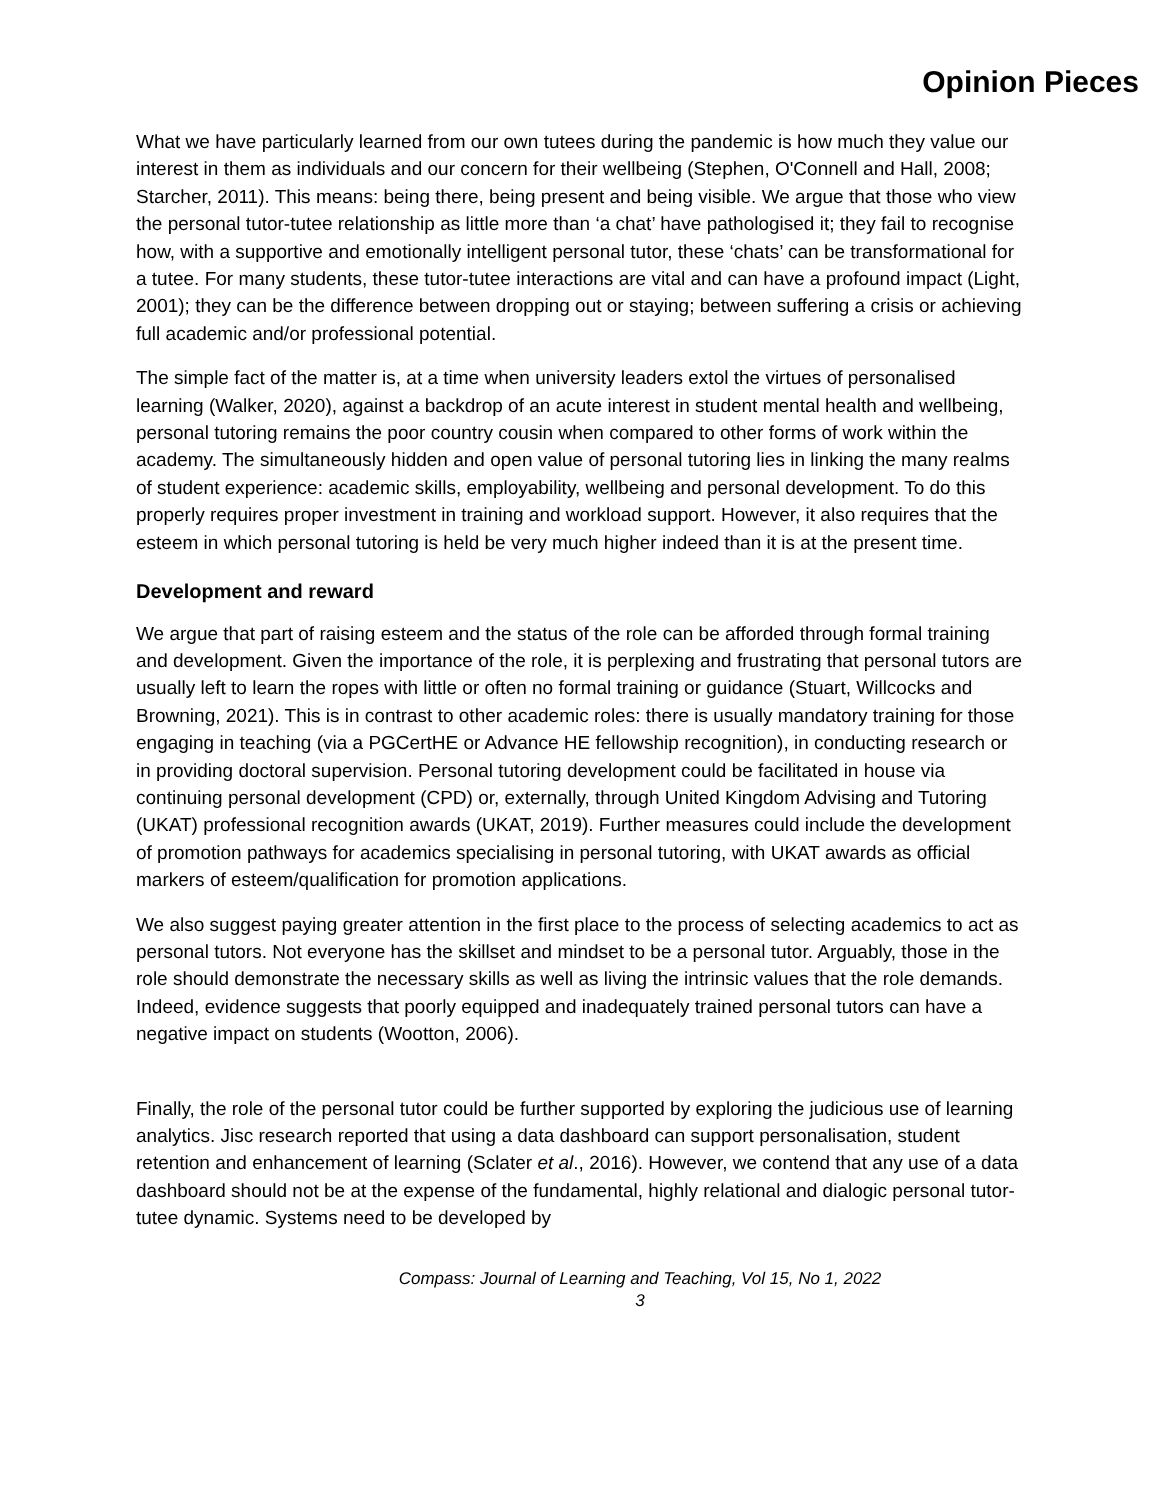Opinion Pieces
What we have particularly learned from our own tutees during the pandemic is how much they value our interest in them as individuals and our concern for their wellbeing (Stephen, O'Connell and Hall, 2008; Starcher, 2011). This means: being there, being present and being visible. We argue that those who view the personal tutor-tutee relationship as little more than ‘a chat’ have pathologised it; they fail to recognise how, with a supportive and emotionally intelligent personal tutor, these ‘chats’ can be transformational for a tutee. For many students, these tutor-tutee interactions are vital and can have a profound impact (Light, 2001); they can be the difference between dropping out or staying; between suffering a crisis or achieving full academic and/or professional potential.
The simple fact of the matter is, at a time when university leaders extol the virtues of personalised learning (Walker, 2020), against a backdrop of an acute interest in student mental health and wellbeing, personal tutoring remains the poor country cousin when compared to other forms of work within the academy. The simultaneously hidden and open value of personal tutoring lies in linking the many realms of student experience: academic skills, employability, wellbeing and personal development. To do this properly requires proper investment in training and workload support. However, it also requires that the esteem in which personal tutoring is held be very much higher indeed than it is at the present time.
Development and reward
We argue that part of raising esteem and the status of the role can be afforded through formal training and development. Given the importance of the role, it is perplexing and frustrating that personal tutors are usually left to learn the ropes with little or often no formal training or guidance (Stuart, Willcocks and Browning, 2021). This is in contrast to other academic roles: there is usually mandatory training for those engaging in teaching (via a PGCertHE or Advance HE fellowship recognition), in conducting research or in providing doctoral supervision. Personal tutoring development could be facilitated in house via continuing personal development (CPD) or, externally, through United Kingdom Advising and Tutoring (UKAT) professional recognition awards (UKAT, 2019). Further measures could include the development of promotion pathways for academics specialising in personal tutoring, with UKAT awards as official markers of esteem/qualification for promotion applications.
We also suggest paying greater attention in the first place to the process of selecting academics to act as personal tutors. Not everyone has the skillset and mindset to be a personal tutor. Arguably, those in the role should demonstrate the necessary skills as well as living the intrinsic values that the role demands. Indeed, evidence suggests that poorly equipped and inadequately trained personal tutors can have a negative impact on students (Wootton, 2006).
Finally, the role of the personal tutor could be further supported by exploring the judicious use of learning analytics. Jisc research reported that using a data dashboard can support personalisation, student retention and enhancement of learning (Sclater et al., 2016). However, we contend that any use of a data dashboard should not be at the expense of the fundamental, highly relational and dialogic personal tutor-tutee dynamic. Systems need to be developed by
Compass: Journal of Learning and Teaching, Vol 15, No 1, 2022
3